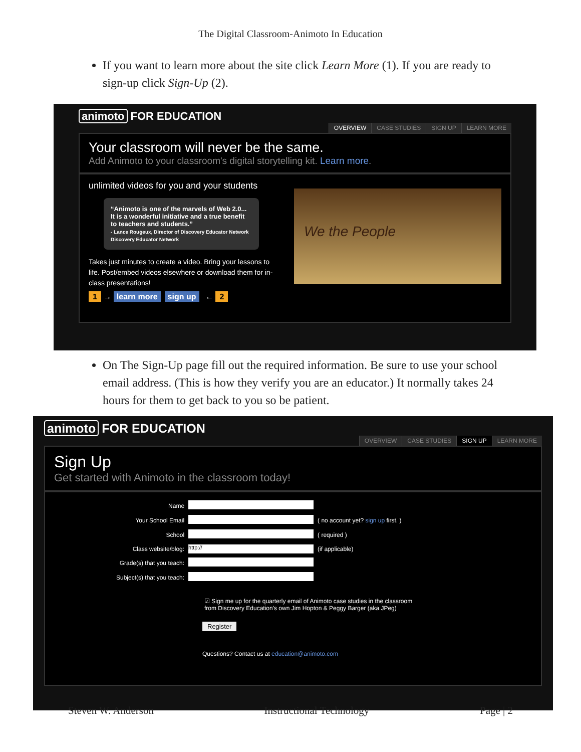The Digital Classroom-Animoto In Education
If you want to learn more about the site click Learn More (1). If you are ready to sign-up click Sign-Up (2).
animoto FOR EDUCATION
OVERVIEW CASE STUDIES SIGN UP LEARN MORE
Your classroom will never be the same.
Add Animoto to your classroom's digital storytelling kit. Learn more.
unlimited videos for you and your students
“Animoto is one of the marvels of Web 2.0... It is a wonderful initiative and a true benefit to teachers and students.”
- Lance Rougeux, Director of Discovery Educator Network Discovery Educator Network
Takes just minutes to create a video. Bring your lessons to life. Post/embed videos elsewhere or download them for in-class presentations!
1 → learn more sign up ← 2
We the People
On The Sign-Up page fill out the required information. Be sure to use your school email address. (This is how they verify you are an educator.) It normally takes 24 hours for them to get back to you so be patient.
animoto FOR EDUCATION
OVERVIEW CASE STUDIES SIGN UP LEARN MORE
Sign Up
Get started with Animoto in the classroom today!
| Name | | |
| Your School Email | | ( no account yet? sign up first. ) |
| School | | ( required ) |
| Class website/blog: | http:// | (if applicable) |
| Grade(s) that you teach: | | |
| Subject(s) that you teach: | | |
☑ Sign me up for the quarterly email of Animoto case studies in the classroom
from Discovery Education's own Jim Hopton & Peggy Barger (aka JPeg)
Register
Questions? Contact us at education@animoto.com
Steven W. Anderson Instructional Technology Page | 2